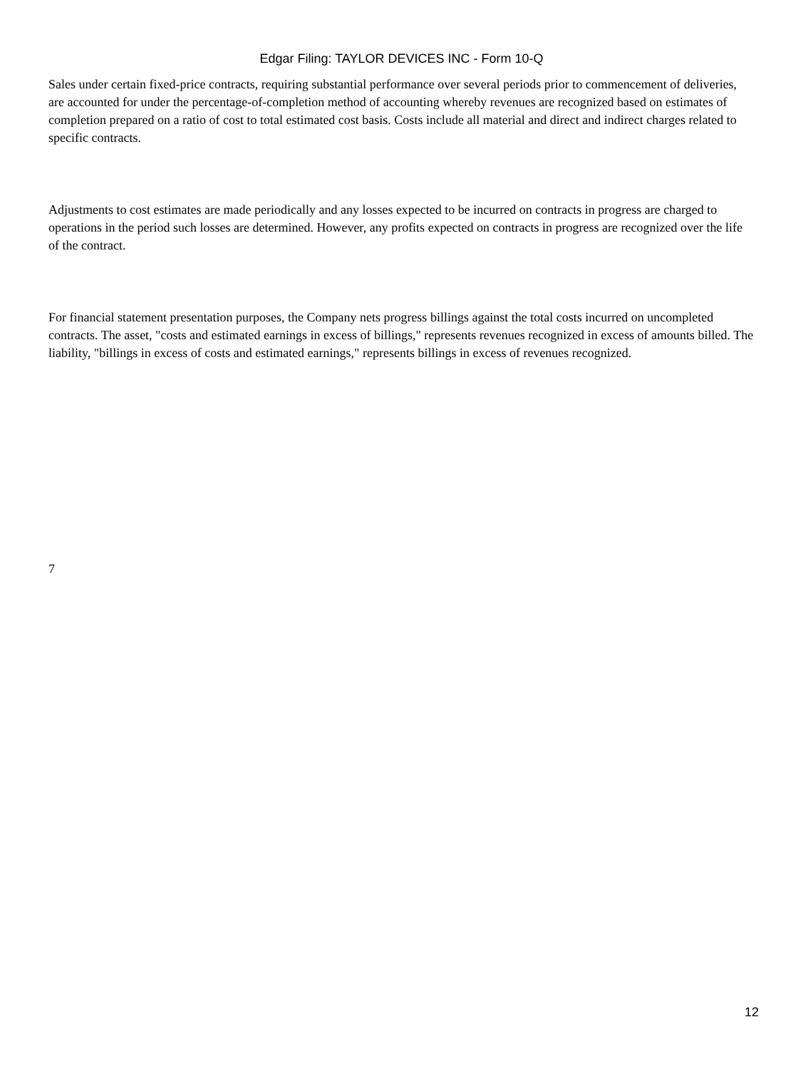Edgar Filing: TAYLOR DEVICES INC - Form 10-Q
Sales under certain fixed-price contracts, requiring substantial performance over several periods prior to commencement of deliveries, are accounted for under the percentage-of-completion method of accounting whereby revenues are recognized based on estimates of completion prepared on a ratio of cost to total estimated cost basis. Costs include all material and direct and indirect charges related to specific contracts.
Adjustments to cost estimates are made periodically and any losses expected to be incurred on contracts in progress are charged to operations in the period such losses are determined. However, any profits expected on contracts in progress are recognized over the life of the contract.
For financial statement presentation purposes, the Company nets progress billings against the total costs incurred on uncompleted contracts. The asset, "costs and estimated earnings in excess of billings," represents revenues recognized in excess of amounts billed. The liability, "billings in excess of costs and estimated earnings," represents billings in excess of revenues recognized.
7
12